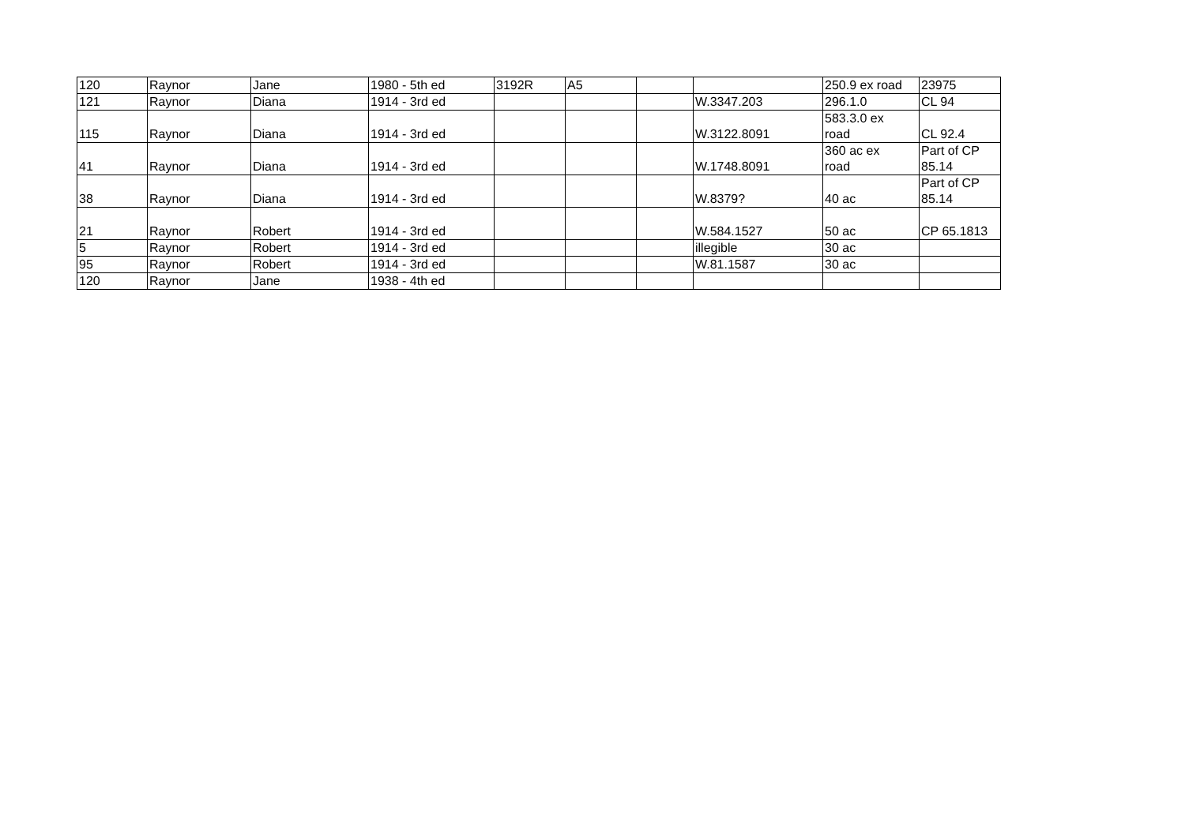| 120 | Raynor | Jane | 1980 - 5th ed | 3192R | A5 | | | 250.9 ex road | 23975 |
| 121 | Raynor | Diana | 1914 - 3rd ed | | | | W.3347.203 | 296.1.0 | CL 94 |
| 115 | Raynor | Diana | 1914 - 3rd ed | | | | W.3122.8091 | 583.3.0 ex road | CL 92.4 |
| 41 | Raynor | Diana | 1914 - 3rd ed | | | | W.1748.8091 | 360 ac ex road | Part of CP 85.14 |
| 38 | Raynor | Diana | 1914 - 3rd ed | | | | W.8379? | 40 ac | Part of CP 85.14 |
| 21 | Raynor | Robert | 1914 - 3rd ed | | | | W.584.1527 | 50 ac | CP 65.1813 |
| 5 | Raynor | Robert | 1914 - 3rd ed | | | | illegible | 30 ac | |
| 95 | Raynor | Robert | 1914 - 3rd ed | | | | W.81.1587 | 30 ac | |
| 120 | Raynor | Jane | 1938 - 4th ed | | | | | | |